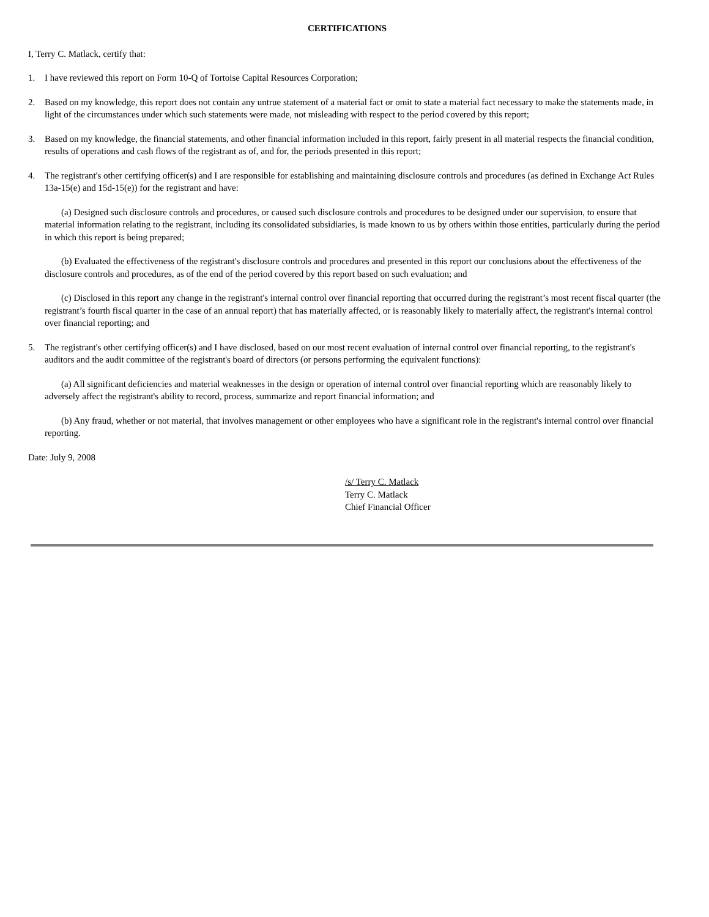CERTIFICATIONS
I, Terry C. Matlack, certify that:
1. I have reviewed this report on Form 10-Q of Tortoise Capital Resources Corporation;
2. Based on my knowledge, this report does not contain any untrue statement of a material fact or omit to state a material fact necessary to make the statements made, in light of the circumstances under which such statements were made, not misleading with respect to the period covered by this report;
3. Based on my knowledge, the financial statements, and other financial information included in this report, fairly present in all material respects the financial condition, results of operations and cash flows of the registrant as of, and for, the periods presented in this report;
4. The registrant's other certifying officer(s) and I are responsible for establishing and maintaining disclosure controls and procedures (as defined in Exchange Act Rules 13a-15(e) and 15d-15(e)) for the registrant and have:
(a) Designed such disclosure controls and procedures, or caused such disclosure controls and procedures to be designed under our supervision, to ensure that material information relating to the registrant, including its consolidated subsidiaries, is made known to us by others within those entities, particularly during the period in which this report is being prepared;
(b) Evaluated the effectiveness of the registrant's disclosure controls and procedures and presented in this report our conclusions about the effectiveness of the disclosure controls and procedures, as of the end of the period covered by this report based on such evaluation; and
(c) Disclosed in this report any change in the registrant's internal control over financial reporting that occurred during the registrant’s most recent fiscal quarter (the registrant’s fourth fiscal quarter in the case of an annual report) that has materially affected, or is reasonably likely to materially affect, the registrant's internal control over financial reporting; and
5. The registrant's other certifying officer(s) and I have disclosed, based on our most recent evaluation of internal control over financial reporting, to the registrant's auditors and the audit committee of the registrant's board of directors (or persons performing the equivalent functions):
(a) All significant deficiencies and material weaknesses in the design or operation of internal control over financial reporting which are reasonably likely to adversely affect the registrant's ability to record, process, summarize and report financial information; and
(b) Any fraud, whether or not material, that involves management or other employees who have a significant role in the registrant's internal control over financial reporting.
Date: July 9, 2008
/s/ Terry C. Matlack
Terry C. Matlack
Chief Financial Officer